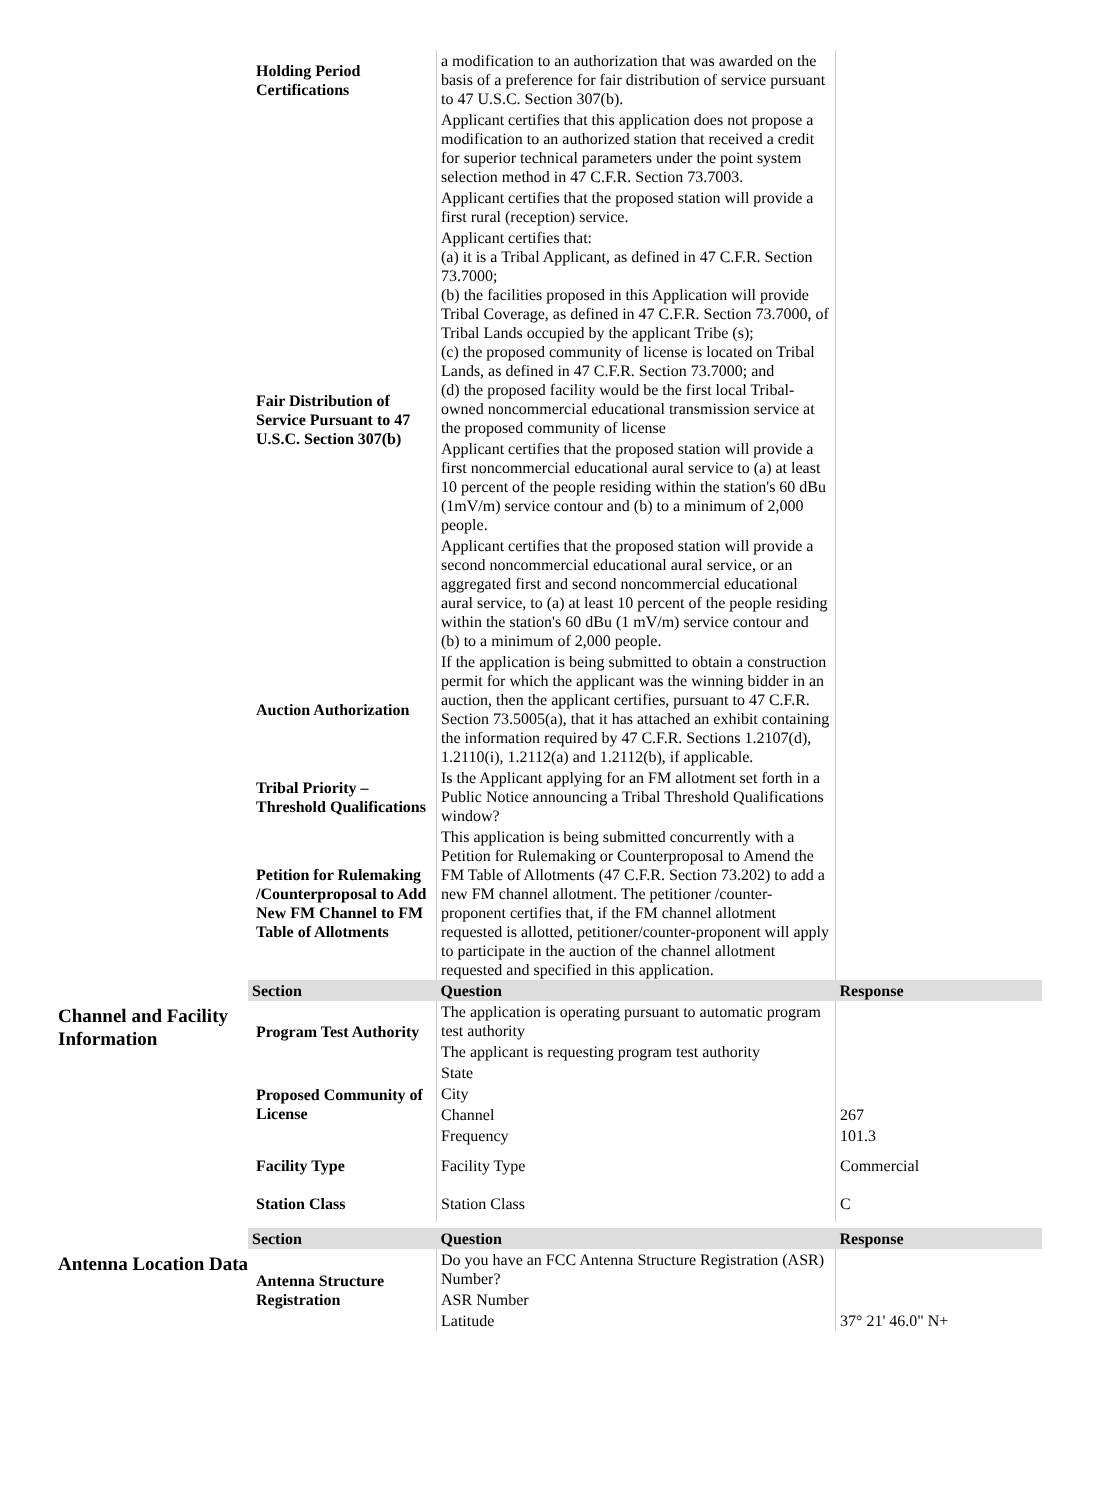| Holding Period Certifications | a modification to an authorization that was awarded on the basis of a preference for fair distribution of service pursuant to 47 U.S.C. Section 307(b). | |
| | Applicant certifies that this application does not propose a modification to an authorized station that received a credit for superior technical parameters under the point system selection method in 47 C.F.R. Section 73.7003. | |
| Fair Distribution of Service Pursuant to 47 U.S.C. Section 307(b) | Applicant certifies that the proposed station will provide a first rural (reception) service. | |
| | Applicant certifies that: (a) it is a Tribal Applicant, as defined in 47 C.F.R. Section 73.7000; (b) the facilities proposed in this Application will provide Tribal Coverage, as defined in 47 C.F.R. Section 73.7000, of Tribal Lands occupied by the applicant Tribe (s); (c) the proposed community of license is located on Tribal Lands, as defined in 47 C.F.R. Section 73.7000; and (d) the proposed facility would be the first local Tribal-owned noncommercial educational transmission service at the proposed community of license | |
| | Applicant certifies that the proposed station will provide a first noncommercial educational aural service to (a) at least 10 percent of the people residing within the station's 60 dBu (1mV/m) service contour and (b) to a minimum of 2,000 people. | |
| | Applicant certifies that the proposed station will provide a second noncommercial educational aural service, or an aggregated first and second noncommercial educational aural service, to (a) at least 10 percent of the people residing within the station's 60 dBu (1 mV/m) service contour and (b) to a minimum of 2,000 people. | |
| Auction Authorization | If the application is being submitted to obtain a construction permit for which the applicant was the winning bidder in an auction, then the applicant certifies, pursuant to 47 C.F.R. Section 73.5005(a), that it has attached an exhibit containing the information required by 47 C.F.R. Sections 1.2107(d), 1.2110(i), 1.2112(a) and 1.2112(b), if applicable. | |
| Tribal Priority – Threshold Qualifications | Is the Applicant applying for an FM allotment set forth in a Public Notice announcing a Tribal Threshold Qualifications window? | |
| Petition for Rulemaking /Counterproposal to Add New FM Channel to FM Table of Allotments | This application is being submitted concurrently with a Petition for Rulemaking or Counterproposal to Amend the FM Table of Allotments (47 C.F.R. Section 73.202) to add a new FM channel allotment. The petitioner /counter-proponent certifies that, if the FM channel allotment requested is allotted, petitioner/counter-proponent will apply to participate in the auction of the channel allotment requested and specified in this application. | |
Channel and Facility Information
| Section | Question | Response |
| --- | --- | --- |
| Program Test Authority | The application is operating pursuant to automatic program test authority | |
| | The applicant is requesting program test authority | |
| Proposed Community of License | State | |
| | City | |
| | Channel | 267 |
| | Frequency | 101.3 |
| Facility Type | Facility Type | Commercial |
| Station Class | Station Class | C |
Antenna Location Data
| Section | Question | Response |
| --- | --- | --- |
| Antenna Structure Registration | Do you have an FCC Antenna Structure Registration (ASR) Number? | |
| | ASR Number | |
| | Latitude | 37° 21' 46.0" N+ |